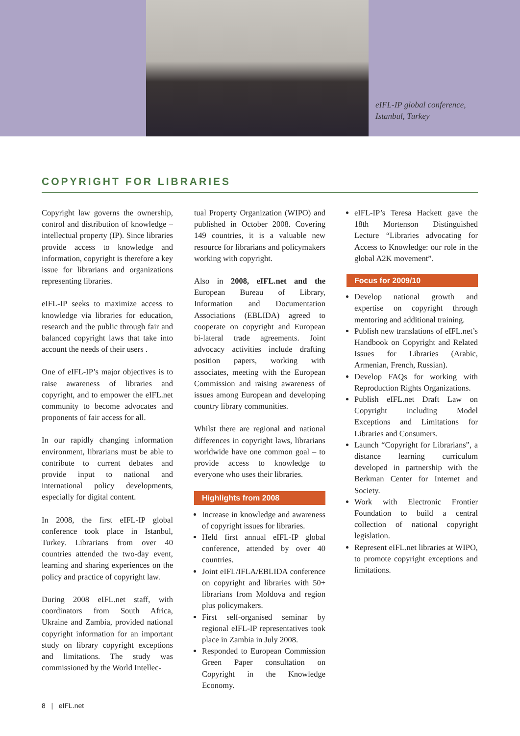eIFL-IP global conference,
Istanbul, Turkey
COPYRIGHT FOR LIBRARIES
Copyright law governs the ownership, control and distribution of knowledge – intellectual property (IP). Since libraries provide access to knowledge and information, copyright is therefore a key issue for librarians and organizations representing libraries.
eIFL-IP seeks to maximize access to knowledge via libraries for education, research and the public through fair and balanced copyright laws that take into account the needs of their users .
One of eIFL-IP’s major objectives is to raise awareness of libraries and copyright, and to empower the eIFL.net community to become advocates and proponents of fair access for all.
In our rapidly changing information environment, librarians must be able to contribute to current debates and provide input to national and international policy developments, especially for digital content.
In 2008, the first eIFL-IP global conference took place in Istanbul, Turkey. Librarians from over 40 countries attended the two-day event, learning and sharing experiences on the policy and practice of copyright law.
During 2008 eIFL.net staff, with coordinators from South Africa, Ukraine and Zambia, provided national copyright information for an important study on library copyright exceptions and limitations. The study was commissioned by the World Intellec-
tual Property Organization (WIPO) and published in October 2008. Covering 149 countries, it is a valuable new resource for librarians and policymakers working with copyright.
Also in 2008, eIFL.net and the European Bureau of Library, Information and Documentation Associations (EBLIDA) agreed to cooperate on copyright and European bi-lateral trade agreements. Joint advocacy activities include drafting position papers, working with associates, meeting with the European Commission and raising awareness of issues among European and developing country library communities.
Whilst there are regional and national differences in copyright laws, librarians worldwide have one common goal – to provide access to knowledge to everyone who uses their libraries.
Highlights from 2008
Increase in knowledge and awareness of copyright issues for libraries.
Held first annual eIFL-IP global conference, attended by over 40 countries.
Joint eIFL/IFLA/EBLIDA conference on copyright and libraries with 50+ librarians from Moldova and region plus policymakers.
First self-organised seminar by regional eIFL-IP representatives took place in Zambia in July 2008.
Responded to European Commission Green Paper consultation on Copyright in the Knowledge Economy.
eIFL-IP’s Teresa Hackett gave the 18th Mortenson Distinguished Lecture “Libraries advocating for Access to Knowledge: our role in the global A2K movement”.
Focus for 2009/10
Develop national growth and expertise on copyright through mentoring and additional training.
Publish new translations of eIFL.net’s Handbook on Copyright and Related Issues for Libraries (Arabic, Armenian, French, Russian).
Develop FAQs for working with Reproduction Rights Organizations.
Publish eIFL.net Draft Law on Copyright including Model Exceptions and Limitations for Libraries and Consumers.
Launch “Copyright for Librarians”, a distance learning curriculum developed in partnership with the Berkman Center for Internet and Society.
Work with Electronic Frontier Foundation to build a central collection of national copyright legislation.
Represent eIFL.net libraries at WIPO, to promote copyright exceptions and limitations.
8 | eIFL.net